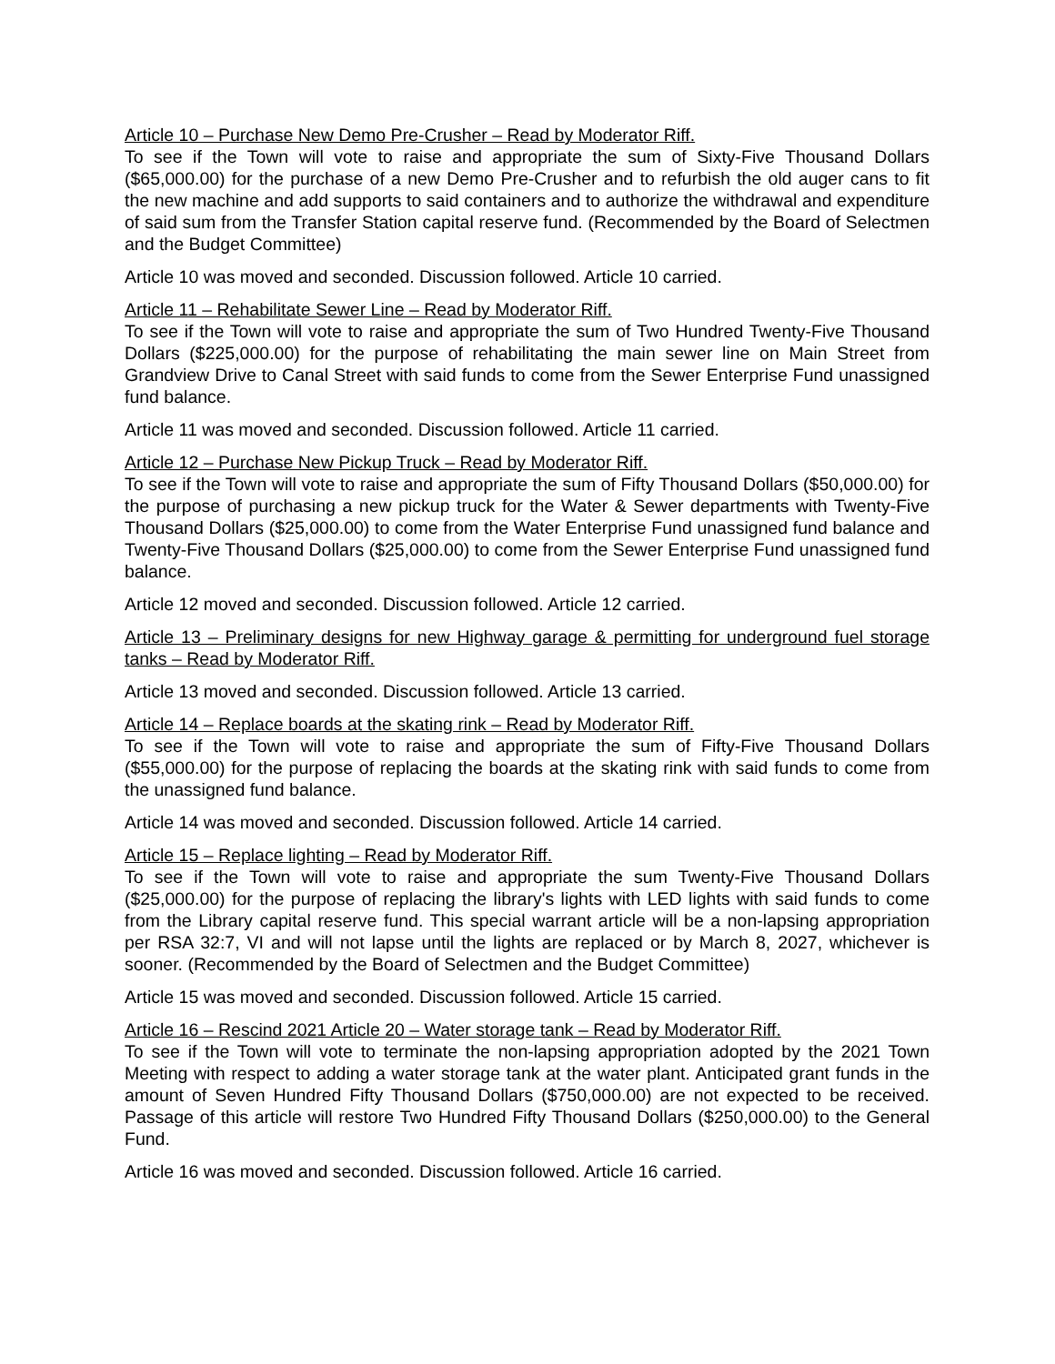Article 10 – Purchase New Demo Pre-Crusher – Read by Moderator Riff.
To see if the Town will vote to raise and appropriate the sum of Sixty-Five Thousand Dollars ($65,000.00) for the purchase of a new Demo Pre-Crusher and to refurbish the old auger cans to fit the new machine and add supports to said containers and to authorize the withdrawal and expenditure of said sum from the Transfer Station capital reserve fund. (Recommended by the Board of Selectmen and the Budget Committee)
Article 10 was moved and seconded. Discussion followed. Article 10 carried.
Article 11 – Rehabilitate Sewer Line – Read by Moderator Riff.
To see if the Town will vote to raise and appropriate the sum of Two Hundred Twenty-Five Thousand Dollars ($225,000.00) for the purpose of rehabilitating the main sewer line on Main Street from Grandview Drive to Canal Street with said funds to come from the Sewer Enterprise Fund unassigned fund balance.
Article 11 was moved and seconded. Discussion followed. Article 11 carried.
Article 12 – Purchase New Pickup Truck – Read by Moderator Riff.
To see if the Town will vote to raise and appropriate the sum of Fifty Thousand Dollars ($50,000.00) for the purpose of purchasing a new pickup truck for the Water & Sewer departments with Twenty-Five Thousand Dollars ($25,000.00) to come from the Water Enterprise Fund unassigned fund balance and Twenty-Five Thousand Dollars ($25,000.00) to come from the Sewer Enterprise Fund unassigned fund balance.
Article 12 moved and seconded. Discussion followed. Article 12 carried.
Article 13 – Preliminary designs for new Highway garage & permitting for underground fuel storage tanks – Read by Moderator Riff.
Article 13 moved and seconded. Discussion followed. Article 13 carried.
Article 14 – Replace boards at the skating rink – Read by Moderator Riff.
To see if the Town will vote to raise and appropriate the sum of Fifty-Five Thousand Dollars ($55,000.00) for the purpose of replacing the boards at the skating rink with said funds to come from the unassigned fund balance.
Article 14 was moved and seconded. Discussion followed. Article 14 carried.
Article 15 – Replace lighting – Read by Moderator Riff.
To see if the Town will vote to raise and appropriate the sum Twenty-Five Thousand Dollars ($25,000.00) for the purpose of replacing the library's lights with LED lights with said funds to come from the Library capital reserve fund. This special warrant article will be a non-lapsing appropriation per RSA 32:7, VI and will not lapse until the lights are replaced or by March 8, 2027, whichever is sooner. (Recommended by the Board of Selectmen and the Budget Committee)
Article 15 was moved and seconded. Discussion followed. Article 15 carried.
Article 16 – Rescind 2021 Article 20 – Water storage tank – Read by Moderator Riff.
To see if the Town will vote to terminate the non-lapsing appropriation adopted by the 2021 Town Meeting with respect to adding a water storage tank at the water plant. Anticipated grant funds in the amount of Seven Hundred Fifty Thousand Dollars ($750,000.00) are not expected to be received. Passage of this article will restore Two Hundred Fifty Thousand Dollars ($250,000.00) to the General Fund.
Article 16 was moved and seconded. Discussion followed. Article 16 carried.